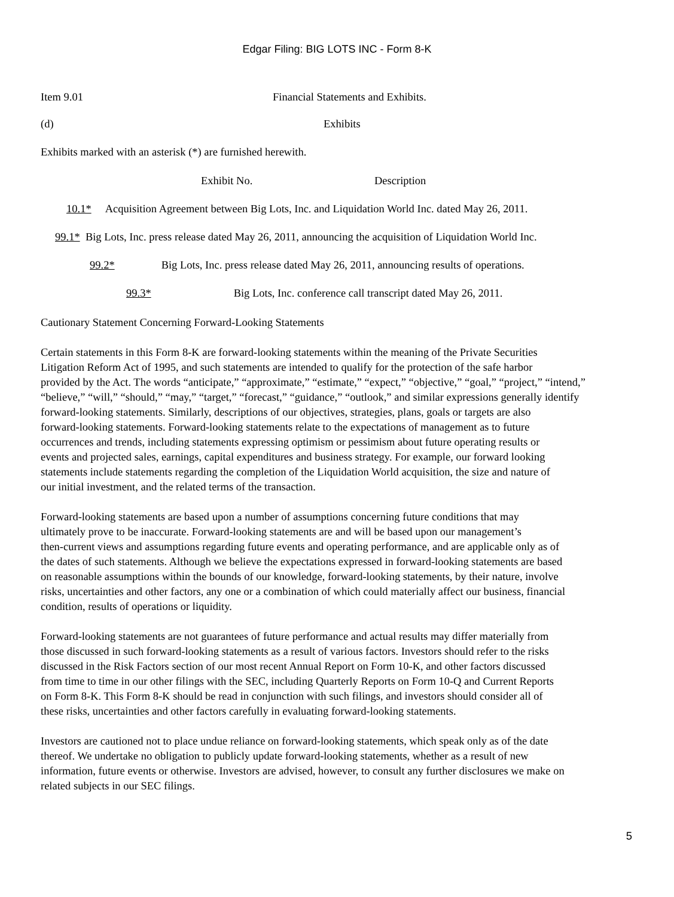Edgar Filing: BIG LOTS INC - Form 8-K
Item 9.01 Financial Statements and Exhibits.
(d) Exhibits
Exhibits marked with an asterisk (*) are furnished herewith.
| Exhibit No. | Description |
| --- | --- |
| 10.1* Acquisition Agreement between Big Lots, Inc. and Liquidation World Inc. dated May 26, 2011. | |
| 99.1* Big Lots, Inc. press release dated May 26, 2011, announcing the acquisition of Liquidation World Inc. | |
| 99.2* Big Lots, Inc. press release dated May 26, 2011, announcing results of operations. | |
| 99.3* Big Lots, Inc. conference call transcript dated May 26, 2011. | |
Cautionary Statement Concerning Forward-Looking Statements
Certain statements in this Form 8-K are forward-looking statements within the meaning of the Private Securities
Litigation Reform Act of 1995, and such statements are intended to qualify for the protection of the safe harbor
provided by the Act. The words “anticipate,” “approximate,” “estimate,” “expect,” “objective,” “goal,” “project,” “intend,”
“believe,” “will,” “should,” “may,” “target,” “forecast,” “guidance,” “outlook,” and similar expressions generally identify
forward-looking statements. Similarly, descriptions of our objectives, strategies, plans, goals or targets are also
forward-looking statements. Forward-looking statements relate to the expectations of management as to future
occurrences and trends, including statements expressing optimism or pessimism about future operating results or
events and projected sales, earnings, capital expenditures and business strategy. For example, our forward looking
statements include statements regarding the completion of the Liquidation World acquisition, the size and nature of
our initial investment, and the related terms of the transaction.
Forward-looking statements are based upon a number of assumptions concerning future conditions that may
ultimately prove to be inaccurate. Forward-looking statements are and will be based upon our management’s
then-current views and assumptions regarding future events and operating performance, and are applicable only as of
the dates of such statements. Although we believe the expectations expressed in forward-looking statements are based
on reasonable assumptions within the bounds of our knowledge, forward-looking statements, by their nature, involve
risks, uncertainties and other factors, any one or a combination of which could materially affect our business, financial
condition, results of operations or liquidity.
Forward-looking statements are not guarantees of future performance and actual results may differ materially from
those discussed in such forward-looking statements as a result of various factors. Investors should refer to the risks
discussed in the Risk Factors section of our most recent Annual Report on Form 10-K, and other factors discussed
from time to time in our other filings with the SEC, including Quarterly Reports on Form 10-Q and Current Reports
on Form 8-K. This Form 8-K should be read in conjunction with such filings, and investors should consider all of
these risks, uncertainties and other factors carefully in evaluating forward-looking statements.
Investors are cautioned not to place undue reliance on forward-looking statements, which speak only as of the date
thereof. We undertake no obligation to publicly update forward-looking statements, whether as a result of new
information, future events or otherwise. Investors are advised, however, to consult any further disclosures we make on
related subjects in our SEC filings.
5